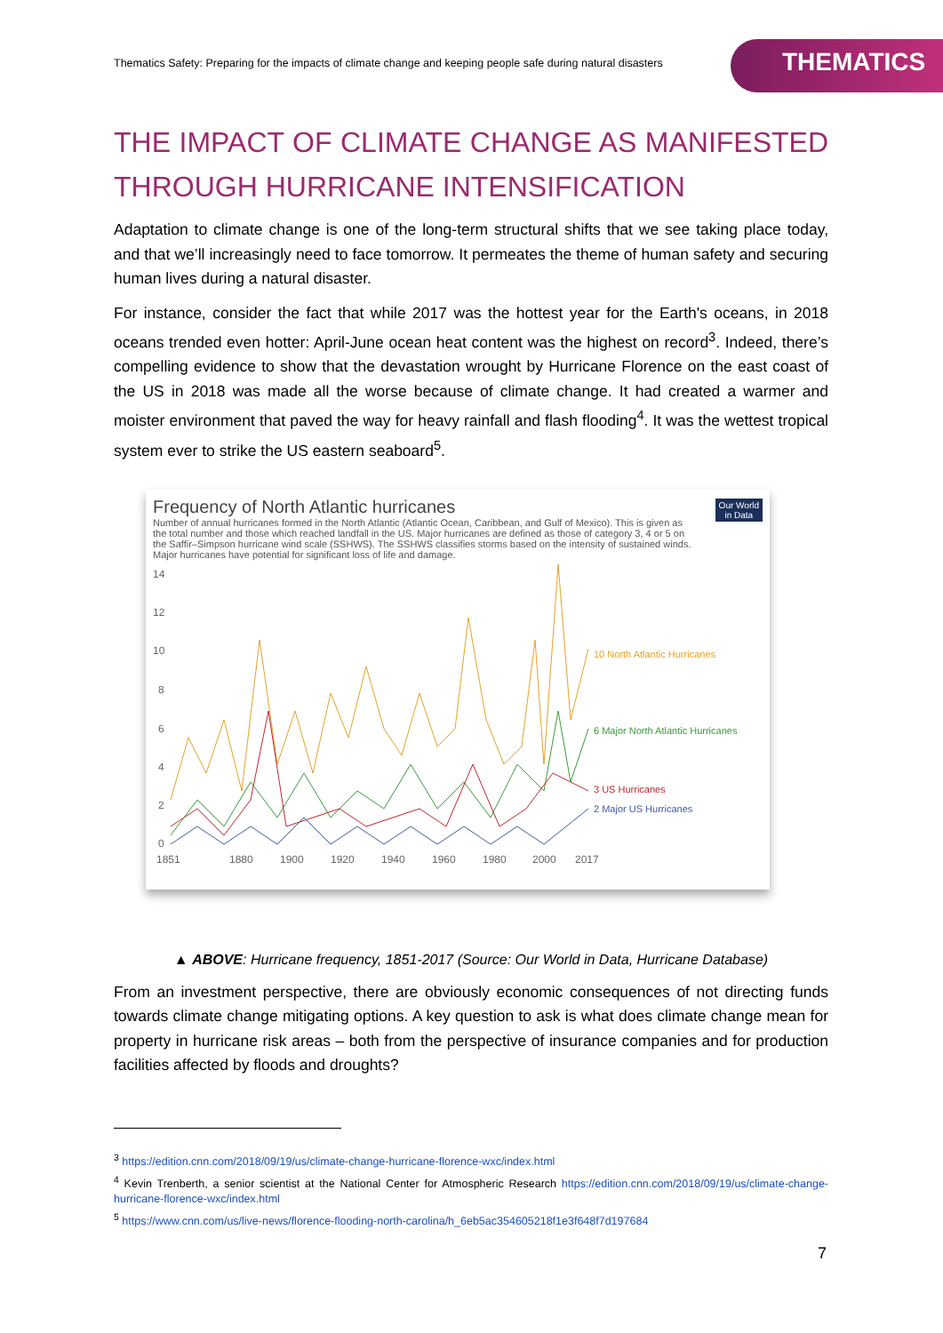Thematics Safety: Preparing for the impacts of climate change and keeping people safe during natural disasters
THEMATICS
THE IMPACT OF CLIMATE CHANGE AS MANIFESTED THROUGH HURRICANE INTENSIFICATION
Adaptation to climate change is one of the long-term structural shifts that we see taking place today, and that we’ll increasingly need to face tomorrow. It permeates the theme of human safety and securing human lives during a natural disaster.
For instance, consider the fact that while 2017 was the hottest year for the Earth's oceans, in 2018 oceans trended even hotter: April-June ocean heat content was the highest on record<sup>3</sup>. Indeed, there’s compelling evidence to show that the devastation wrought by Hurricane Florence on the east coast of the US in 2018 was made all the worse because of climate change. It had created a warmer and moister environment that paved the way for heavy rainfall and flash flooding<sup>4</sup>. It was the wettest tropical system ever to strike the US eastern seaboard<sup>5</sup>.
Our World
in Data
Frequency of North Atlantic hurricanes
Number of annual hurricanes formed in the North Atlantic (Atlantic Ocean, Caribbean, and Gulf of Mexico). This is given as the total number and those which reached landfall in the US. Major hurricanes are defined as those of category 3, 4 or 5 on the Saffir–Simpson hurricane wind scale (SSHWS). The SSHWS classifies storms based on the intensity of sustained winds. Major hurricanes have potential for significant loss of life and damage.
14
12
10
8
6
4
2
0
1851
1880
1900
1920
1940
1960
1980
2000
2017
10 North Atlantic Hurricanes
6 Major North Atlantic Hurricanes
3 US Hurricanes
2 Major US Hurricanes
▲ ABOVE: Hurricane frequency, 1851-2017 (Source: Our World in Data, Hurricane Database)
From an investment perspective, there are obviously economic consequences of not directing funds towards climate change mitigating options. A key question to ask is what does climate change mean for property in hurricane risk areas – both from the perspective of insurance companies and for production facilities affected by floods and droughts?
<sup>3</sup> https://edition.cnn.com/2018/09/19/us/climate-change-hurricane-florence-wxc/index.html
<sup>4</sup> Kevin Trenberth, a senior scientist at the National Center for Atmospheric Research https://edition.cnn.com/2018/09/19/us/climate-change-hurricane-florence-wxc/index.html
<sup>5</sup> https://www.cnn.com/us/live-news/florence-flooding-north-carolina/h_6eb5ac354605218f1e3f648f7d197684
7